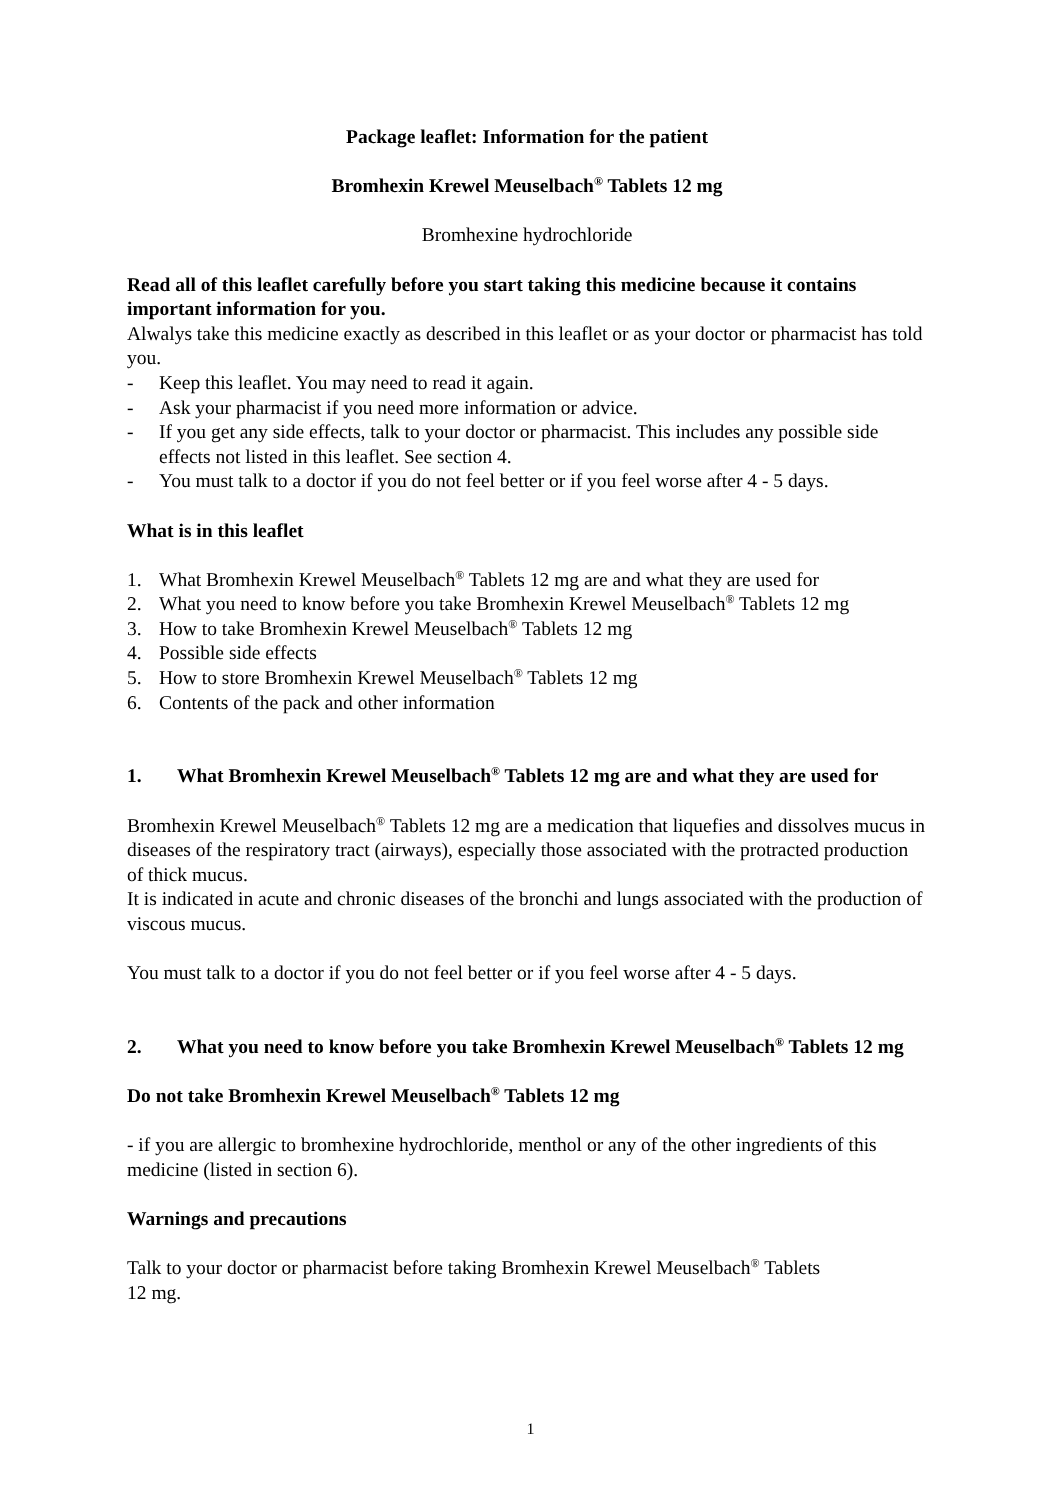Package leaflet: Information for the patient
Bromhexin Krewel Meuselbach<sup>®</sup> Tablets 12 mg
Bromhexine hydrochloride
Read all of this leaflet carefully before you start taking this medicine because it contains important information for you.
Alwalys take this medicine exactly as described in this leaflet or as your doctor or pharmacist has told you.
- Keep this leaflet. You may need to read it again.
- Ask your pharmacist if you need more information or advice.
- If you get any side effects, talk to your doctor or pharmacist. This includes any possible side effects not listed in this leaflet. See section 4.
- You must talk to a doctor if you do not feel better or if you feel worse after 4 - 5 days.
What is in this leaflet
1. What Bromhexin Krewel Meuselbach<sup>®</sup> Tablets 12 mg are and what they are used for
2. What you need to know before you take Bromhexin Krewel Meuselbach<sup>®</sup> Tablets 12 mg
3. How to take Bromhexin Krewel Meuselbach<sup>®</sup> Tablets 12 mg
4. Possible side effects
5. How to store Bromhexin Krewel Meuselbach<sup>®</sup> Tablets 12 mg
6. Contents of the pack and other information
1. What Bromhexin Krewel Meuselbach<sup>®</sup> Tablets 12 mg are and what they are used for
Bromhexin Krewel Meuselbach<sup>®</sup> Tablets 12 mg are a medication that liquefies and dissolves mucus in diseases of the respiratory tract (airways), especially those associated with the protracted production of thick mucus.
It is indicated in acute and chronic diseases of the bronchi and lungs associated with the production of viscous mucus.
You must talk to a doctor if you do not feel better or if you feel worse after 4 - 5 days.
2. What you need to know before you take Bromhexin Krewel Meuselbach<sup>®</sup> Tablets 12 mg
Do not take Bromhexin Krewel Meuselbach<sup>®</sup> Tablets 12 mg
- if you are allergic to bromhexine hydrochloride, menthol or any of the other ingredients of this medicine (listed in section 6).
Warnings and precautions
Talk to your doctor or pharmacist before taking Bromhexin Krewel Meuselbach<sup>®</sup> Tablets
12 mg.
1